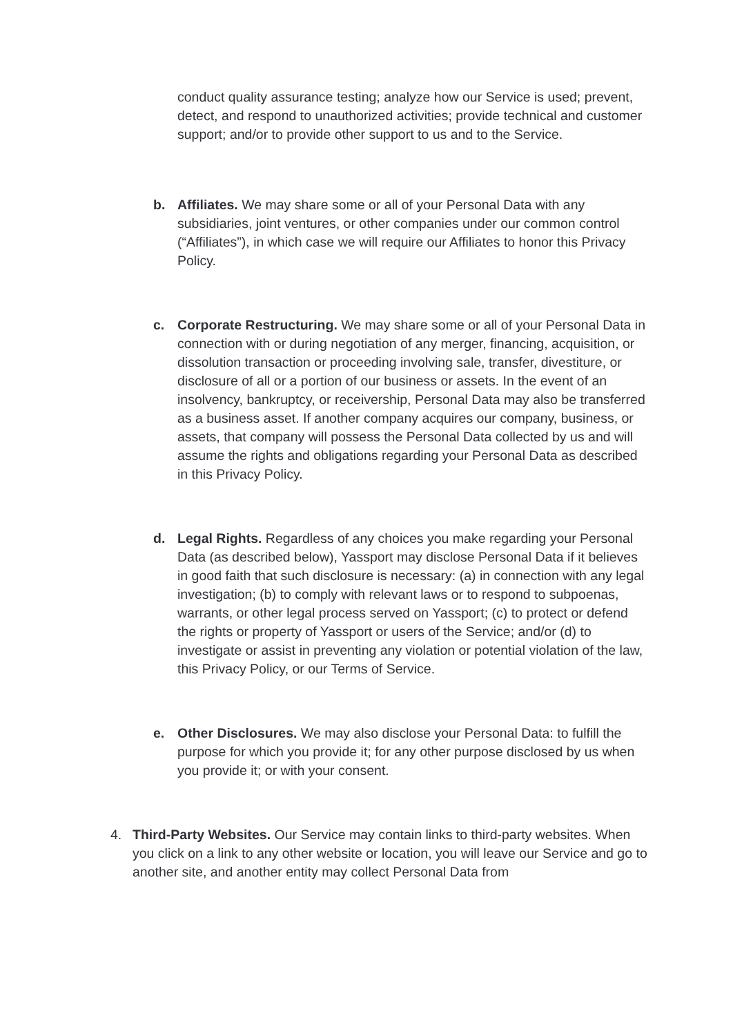conduct quality assurance testing; analyze how our Service is used; prevent, detect, and respond to unauthorized activities; provide technical and customer support; and/or to provide other support to us and to the Service.
b. Affiliates. We may share some or all of your Personal Data with any subsidiaries, joint ventures, or other companies under our common control (“Affiliates”), in which case we will require our Affiliates to honor this Privacy Policy.
c. Corporate Restructuring. We may share some or all of your Personal Data in connection with or during negotiation of any merger, financing, acquisition, or dissolution transaction or proceeding involving sale, transfer, divestiture, or disclosure of all or a portion of our business or assets. In the event of an insolvency, bankruptcy, or receivership, Personal Data may also be transferred as a business asset. If another company acquires our company, business, or assets, that company will possess the Personal Data collected by us and will assume the rights and obligations regarding your Personal Data as described in this Privacy Policy.
d. Legal Rights. Regardless of any choices you make regarding your Personal Data (as described below), Yassport may disclose Personal Data if it believes in good faith that such disclosure is necessary: (a) in connection with any legal investigation; (b) to comply with relevant laws or to respond to subpoenas, warrants, or other legal process served on Yassport; (c) to protect or defend the rights or property of Yassport or users of the Service; and/or (d) to investigate or assist in preventing any violation or potential violation of the law, this Privacy Policy, or our Terms of Service.
e. Other Disclosures. We may also disclose your Personal Data: to fulfill the purpose for which you provide it; for any other purpose disclosed by us when you provide it; or with your consent.
4. Third-Party Websites. Our Service may contain links to third-party websites. When you click on a link to any other website or location, you will leave our Service and go to another site, and another entity may collect Personal Data from